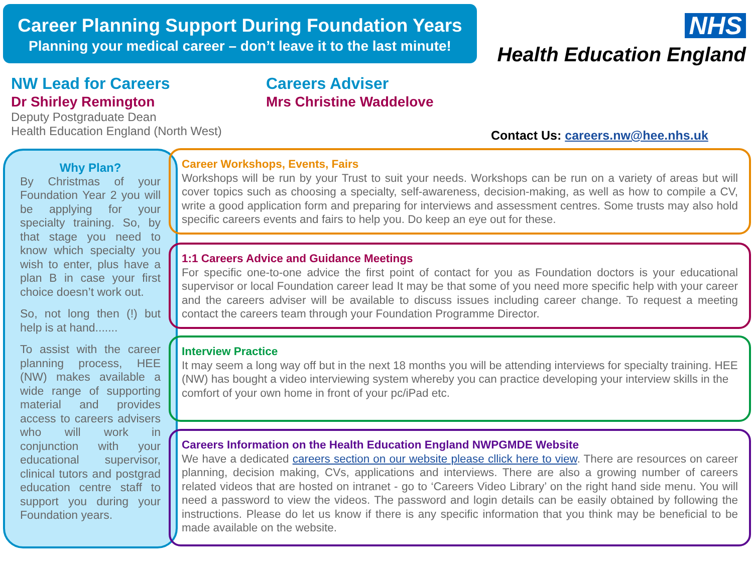Career Planning Support During Foundation Years
Planning your medical career – don’t leave it to the last minute!
NHS
Health Education England
NW Lead for Careers
Dr Shirley Remington
Deputy Postgraduate Dean
Health Education England (North West)
Careers Adviser
Mrs Christine Waddelove
Contact Us: careers.nw@hee.nhs.uk
Why Plan?
By Christmas of your Foundation Year 2 you will be applying for your specialty training. So, by that stage you need to know which specialty you wish to enter, plus have a plan B in case your first choice doesn’t work out.
So, not long then (!) but help is at hand.......
To assist with the career planning process, HEE (NW) makes available a wide range of supporting material and provides access to careers advisers who will work in conjunction with your educational supervisor, clinical tutors and postgrad education centre staff to support you during your Foundation years.
Career Workshops, Events, Fairs
Workshops will be run by your Trust to suit your needs. Workshops can be run on a variety of areas but will cover topics such as choosing a specialty, self-awareness, decision-making, as well as how to compile a CV, write a good application form and preparing for interviews and assessment centres. Some trusts may also hold specific careers events and fairs to help you. Do keep an eye out for these.
1:1 Careers Advice and Guidance Meetings
For specific one-to-one advice the first point of contact for you as Foundation doctors is your educational supervisor or local Foundation career lead It may be that some of you need more specific help with your career and the careers adviser will be available to discuss issues including career change. To request a meeting contact the careers team through your Foundation Programme Director.
Interview Practice
It may seem a long way off but in the next 18 months you will be attending interviews for specialty training. HEE (NW) has bought a video interviewing system whereby you can practice developing your interview skills in the comfort of your own home in front of your pc/iPad etc.
Careers Information on the Health Education England NWPGMDE Website
We have a dedicated careers section on our website please cllick here to view. There are resources on career planning, decision making, CVs, applications and interviews. There are also a growing number of careers related videos that are hosted on intranet - go to ‘Careers Video Library’ on the right hand side menu. You will need a password to view the videos. The password and login details can be easily obtained by following the instructions. Please do let us know if there is any specific information that you think may be beneficial to be made available on the website.